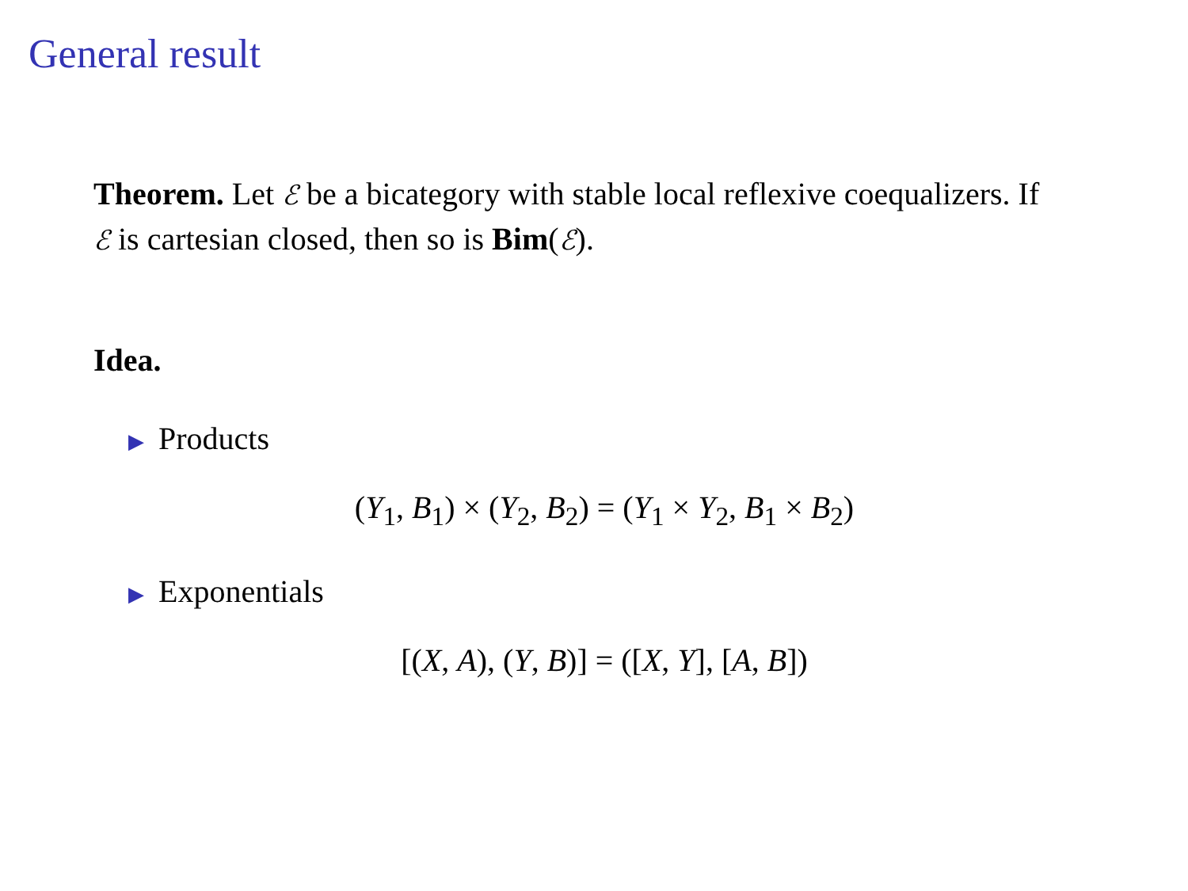General result
Theorem. Let ℰ be a bicategory with stable local reflexive coequalizers. If ℰ is cartesian closed, then so is Bim(ℰ).
Idea.
▶ Products
(Y<sub>1</sub>, B<sub>1</sub>) × (Y<sub>2</sub>, B<sub>2</sub>) = (Y<sub>1</sub> × Y<sub>2</sub>, B<sub>1</sub> × B<sub>2</sub>)
▶ Exponentials
[(X, A), (Y, B)] = ([X, Y], [A, B])